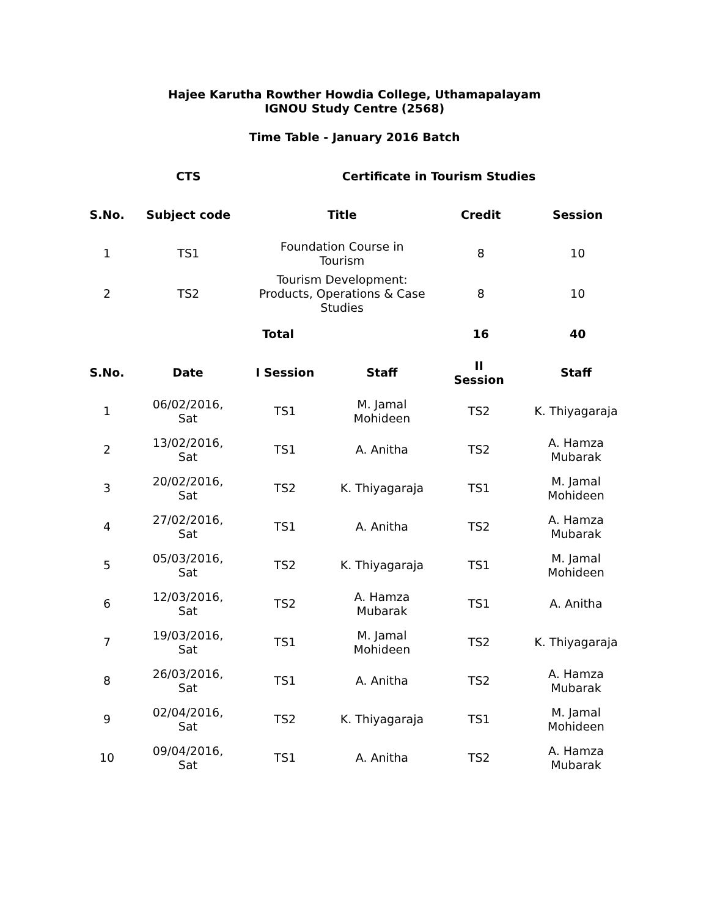Hajee Karutha Rowther Howdia College, Uthamapalayam
IGNOU Study Centre (2568)
Time Table - January 2016 Batch
| | CTS | Certificate in Tourism Studies | | |
| --- | --- | --- | --- | --- |
| S.No. | Subject code | Title | Credit | Session |
| 1 | TS1 | Foundation Course in Tourism | 8 | 10 |
| 2 | TS2 | Tourism Development: Products, Operations & Case Studies | 8 | 10 |
| | | Total | 16 | 40 |
| S.No. | Date | I Session | Staff | II Session | Staff |
| --- | --- | --- | --- | --- | --- |
| 1 | 06/02/2016, Sat | TS1 | M. Jamal Mohideen | TS2 | K. Thiyagaraja |
| 2 | 13/02/2016, Sat | TS1 | A. Anitha | TS2 | A. Hamza Mubarak |
| 3 | 20/02/2016, Sat | TS2 | K. Thiyagaraja | TS1 | M. Jamal Mohideen |
| 4 | 27/02/2016, Sat | TS1 | A. Anitha | TS2 | A. Hamza Mubarak |
| 5 | 05/03/2016, Sat | TS2 | K. Thiyagaraja | TS1 | M. Jamal Mohideen |
| 6 | 12/03/2016, Sat | TS2 | A. Hamza Mubarak | TS1 | A. Anitha |
| 7 | 19/03/2016, Sat | TS1 | M. Jamal Mohideen | TS2 | K. Thiyagaraja |
| 8 | 26/03/2016, Sat | TS1 | A. Anitha | TS2 | A. Hamza Mubarak |
| 9 | 02/04/2016, Sat | TS2 | K. Thiyagaraja | TS1 | M. Jamal Mohideen |
| 10 | 09/04/2016, Sat | TS1 | A. Anitha | TS2 | A. Hamza Mubarak |